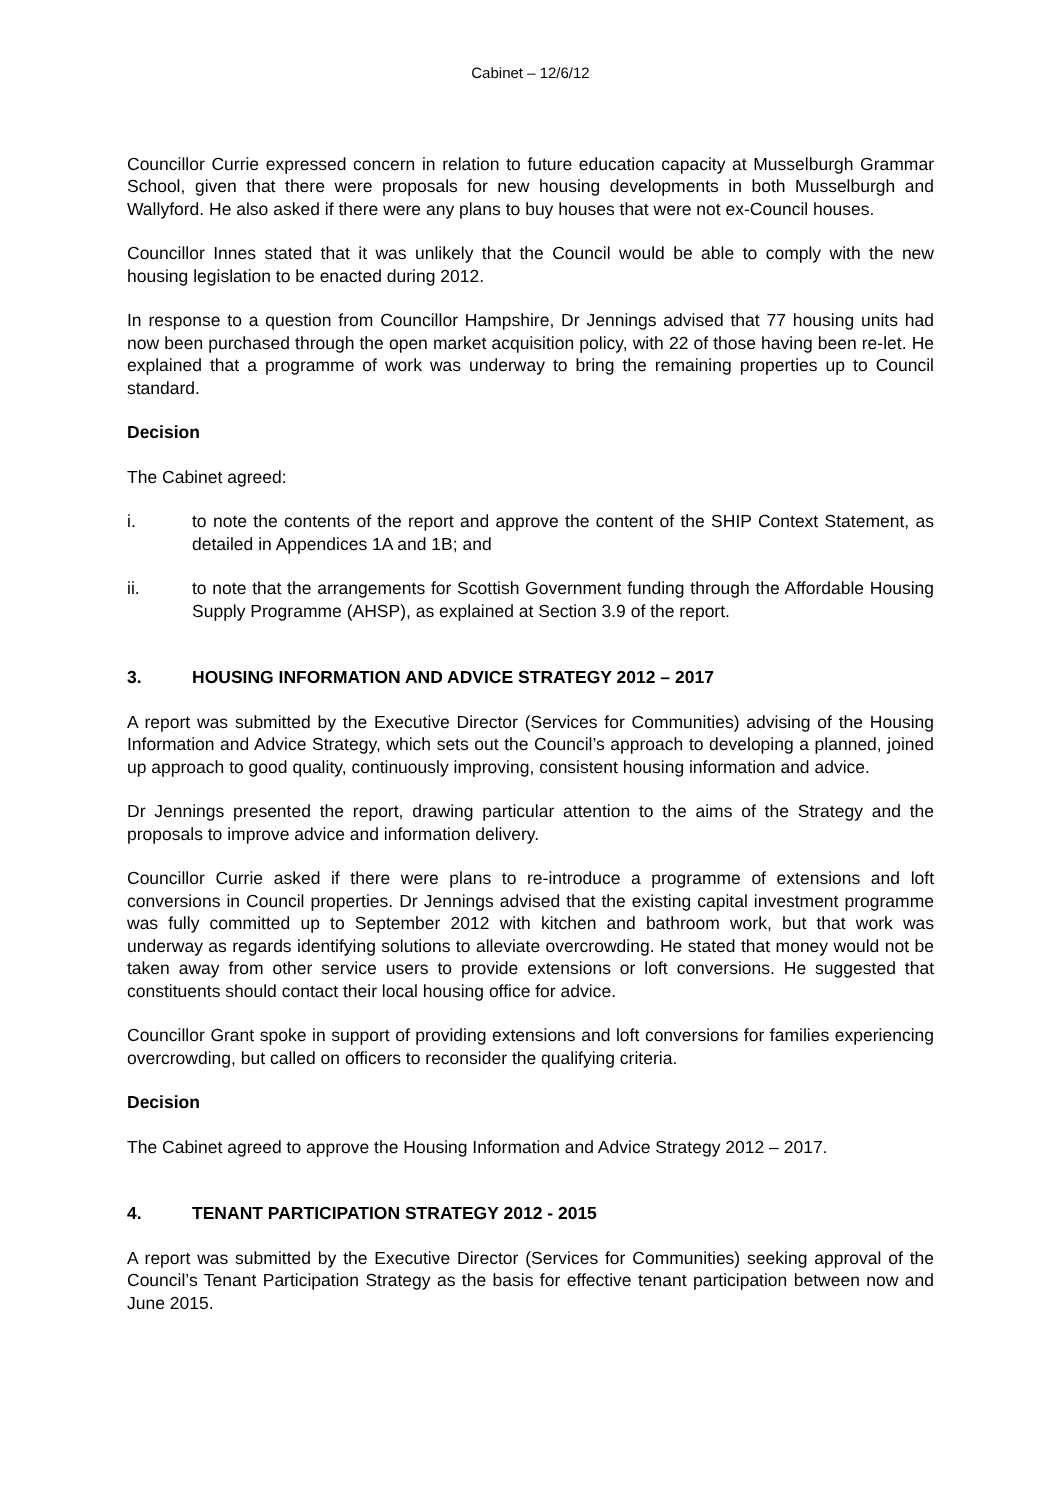Cabinet – 12/6/12
Councillor Currie expressed concern in relation to future education capacity at Musselburgh Grammar School, given that there were proposals for new housing developments in both Musselburgh and Wallyford. He also asked if there were any plans to buy houses that were not ex-Council houses.
Councillor Innes stated that it was unlikely that the Council would be able to comply with the new housing legislation to be enacted during 2012.
In response to a question from Councillor Hampshire, Dr Jennings advised that 77 housing units had now been purchased through the open market acquisition policy, with 22 of those having been re-let. He explained that a programme of work was underway to bring the remaining properties up to Council standard.
Decision
The Cabinet agreed:
i. to note the contents of the report and approve the content of the SHIP Context Statement, as detailed in Appendices 1A and 1B; and
ii. to note that the arrangements for Scottish Government funding through the Affordable Housing Supply Programme (AHSP), as explained at Section 3.9 of the report.
3. HOUSING INFORMATION AND ADVICE STRATEGY 2012 – 2017
A report was submitted by the Executive Director (Services for Communities) advising of the Housing Information and Advice Strategy, which sets out the Council’s approach to developing a planned, joined up approach to good quality, continuously improving, consistent housing information and advice.
Dr Jennings presented the report, drawing particular attention to the aims of the Strategy and the proposals to improve advice and information delivery.
Councillor Currie asked if there were plans to re-introduce a programme of extensions and loft conversions in Council properties. Dr Jennings advised that the existing capital investment programme was fully committed up to September 2012 with kitchen and bathroom work, but that work was underway as regards identifying solutions to alleviate overcrowding. He stated that money would not be taken away from other service users to provide extensions or loft conversions. He suggested that constituents should contact their local housing office for advice.
Councillor Grant spoke in support of providing extensions and loft conversions for families experiencing overcrowding, but called on officers to reconsider the qualifying criteria.
Decision
The Cabinet agreed to approve the Housing Information and Advice Strategy 2012 – 2017.
4. TENANT PARTICIPATION STRATEGY 2012 - 2015
A report was submitted by the Executive Director (Services for Communities) seeking approval of the Council’s Tenant Participation Strategy as the basis for effective tenant participation between now and June 2015.